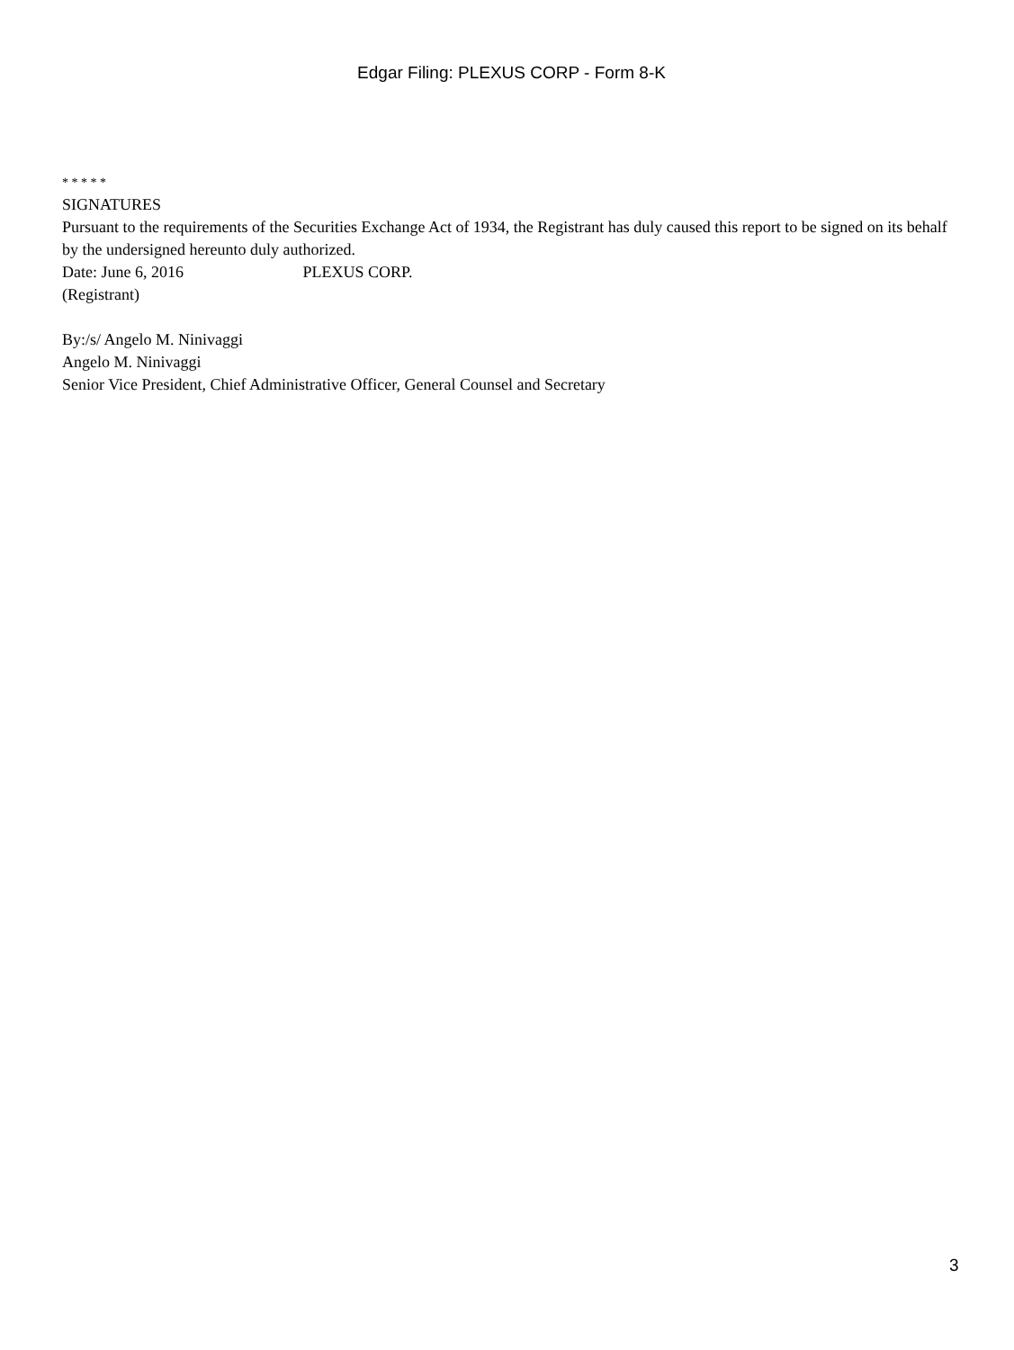Edgar Filing: PLEXUS CORP - Form 8-K
* * * * *
SIGNATURES
Pursuant to the requirements of the Securities Exchange Act of 1934, the Registrant has duly caused this report to be signed on its behalf by the undersigned hereunto duly authorized.
Date: June 6, 2016 PLEXUS CORP.
(Registrant)
By:/s/ Angelo M. Ninivaggi
Angelo M. Ninivaggi
Senior Vice President, Chief Administrative Officer, General Counsel and Secretary
3